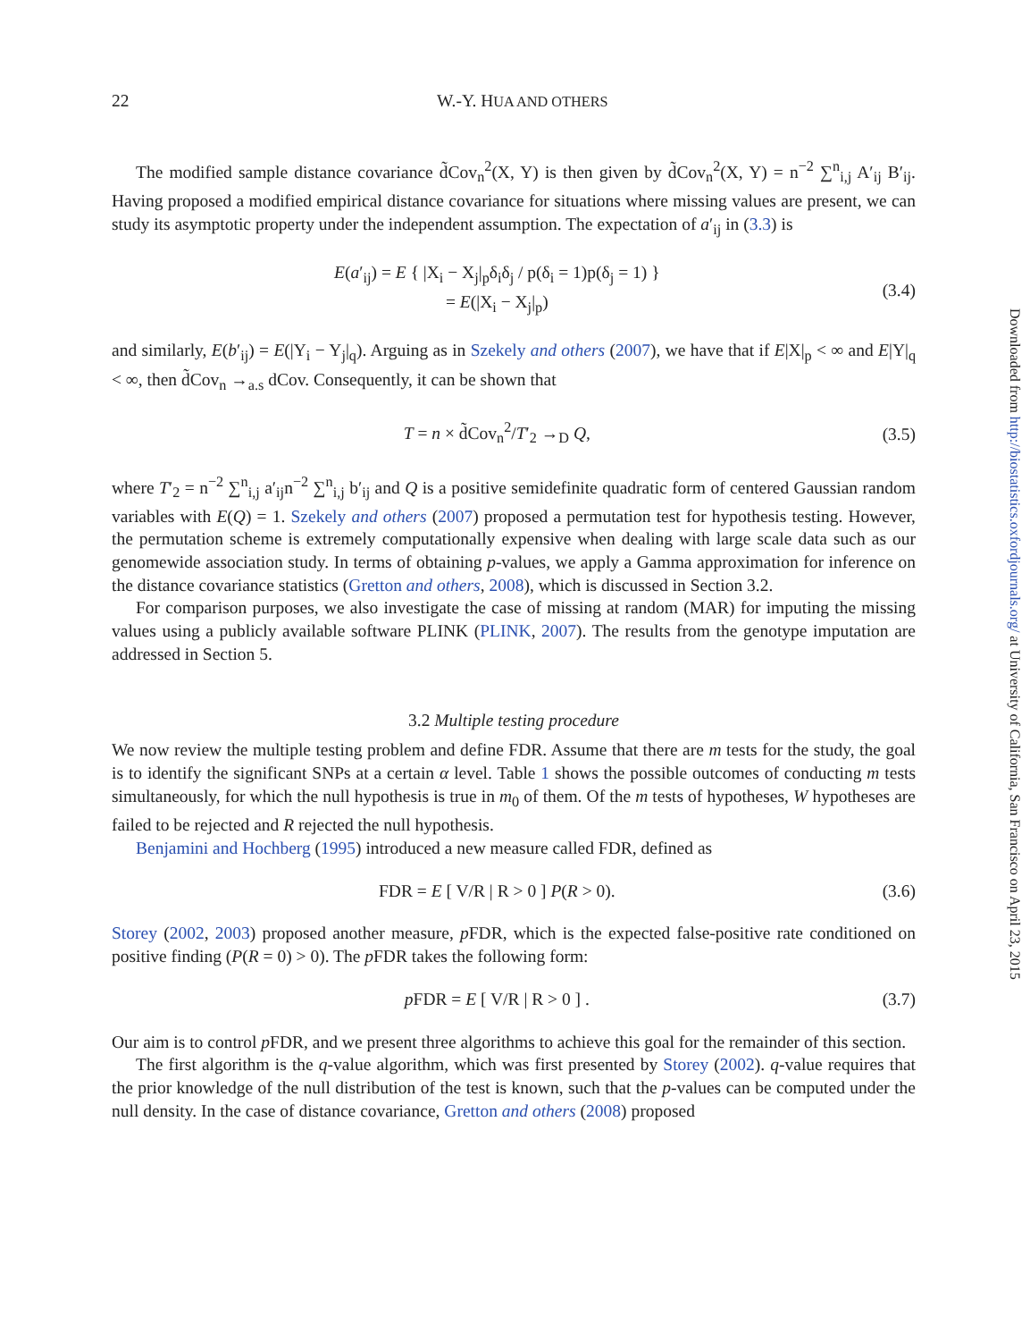22 W.-Y. HUA AND OTHERS
The modified sample distance covariance d̃Cov<sub>n</sub><sup>2</sup>(X, Y) is then given by d̃Cov<sub>n</sub><sup>2</sup>(X, Y) = n<sup>−2</sup> ∑<sup>n</sup><sub>i,j</sub> A′<sub>ij</sub> B′<sub>ij</sub>. Having proposed a modified empirical distance covariance for situations where missing values are present, we can study its asymptotic property under the independent assumption. The expectation of a′<sub>ij</sub> in (3.3) is
E(a′<sub>ij</sub>) = E { |X<sub>i</sub> − X<sub>j</sub>|<sub>p</sub>δ<sub>i</sub>δ<sub>j</sub> / p(δ<sub>i</sub> = 1)p(δ<sub>j</sub> = 1) }
= E(|X<sub>i</sub> − X<sub>j</sub>|<sub>p</sub>) (3.4)
and similarly, E(b′<sub>ij</sub>) = E(|Y<sub>i</sub> − Y<sub>j</sub>|<sub>q</sub>). Arguing as in Szekely and others (2007), we have that if E|X|<sub>p</sub> < ∞ and E|Y|<sub>q</sub> < ∞, then d̃Cov<sub>n</sub> →<sub>a.s</sub> dCov. Consequently, it can be shown that
T = n × d̃Cov<sub>n</sub><sup>2</sup>/T′<sub>2</sub> →<sub>D</sub> Q, (3.5)
where T′<sub>2</sub> = n<sup>−2</sup> ∑<sup>n</sup><sub>i,j</sub> a′<sub>ij</sub>n<sup>−2</sup> ∑<sup>n</sup><sub>i,j</sub> b′<sub>ij</sub> and Q is a positive semidefinite quadratic form of centered Gaussian random variables with E(Q) = 1. Szekely and others (2007) proposed a permutation test for hypothesis testing. However, the permutation scheme is extremely computationally expensive when dealing with large scale data such as our genomewide association study. In terms of obtaining p-values, we apply a Gamma approximation for inference on the distance covariance statistics (Gretton and others, 2008), which is discussed in Section 3.2.
For comparison purposes, we also investigate the case of missing at random (MAR) for imputing the missing values using a publicly available software PLINK (PLINK, 2007). The results from the genotype imputation are addressed in Section 5.
3.2 Multiple testing procedure
We now review the multiple testing problem and define FDR. Assume that there are m tests for the study, the goal is to identify the significant SNPs at a certain α level. Table 1 shows the possible outcomes of conducting m tests simultaneously, for which the null hypothesis is true in m<sub>0</sub> of them. Of the m tests of hypotheses, W hypotheses are failed to be rejected and R rejected the null hypothesis.
Benjamini and Hochberg (1995) introduced a new measure called FDR, defined as
FDR = E [ V/R | R > 0 ] P(R > 0). (3.6)
Storey (2002, 2003) proposed another measure, p FDR, which is the expected false-positive rate conditioned on positive finding (P(R = 0) > 0). The p FDR takes the following form:
p FDR = E [ V/R | R > 0 ] . (3.7)
Our aim is to control p FDR, and we present three algorithms to achieve this goal for the remainder of this section.
The first algorithm is the q-value algorithm, which was first presented by Storey (2002). q-value requires that the prior knowledge of the null distribution of the test is known, such that the p-values can be computed under the null density. In the case of distance covariance, Gretton and others (2008) proposed
Downloaded from http://biostatistics.oxfordjournals.org/ at University of California, San Francisco on April 23, 2015